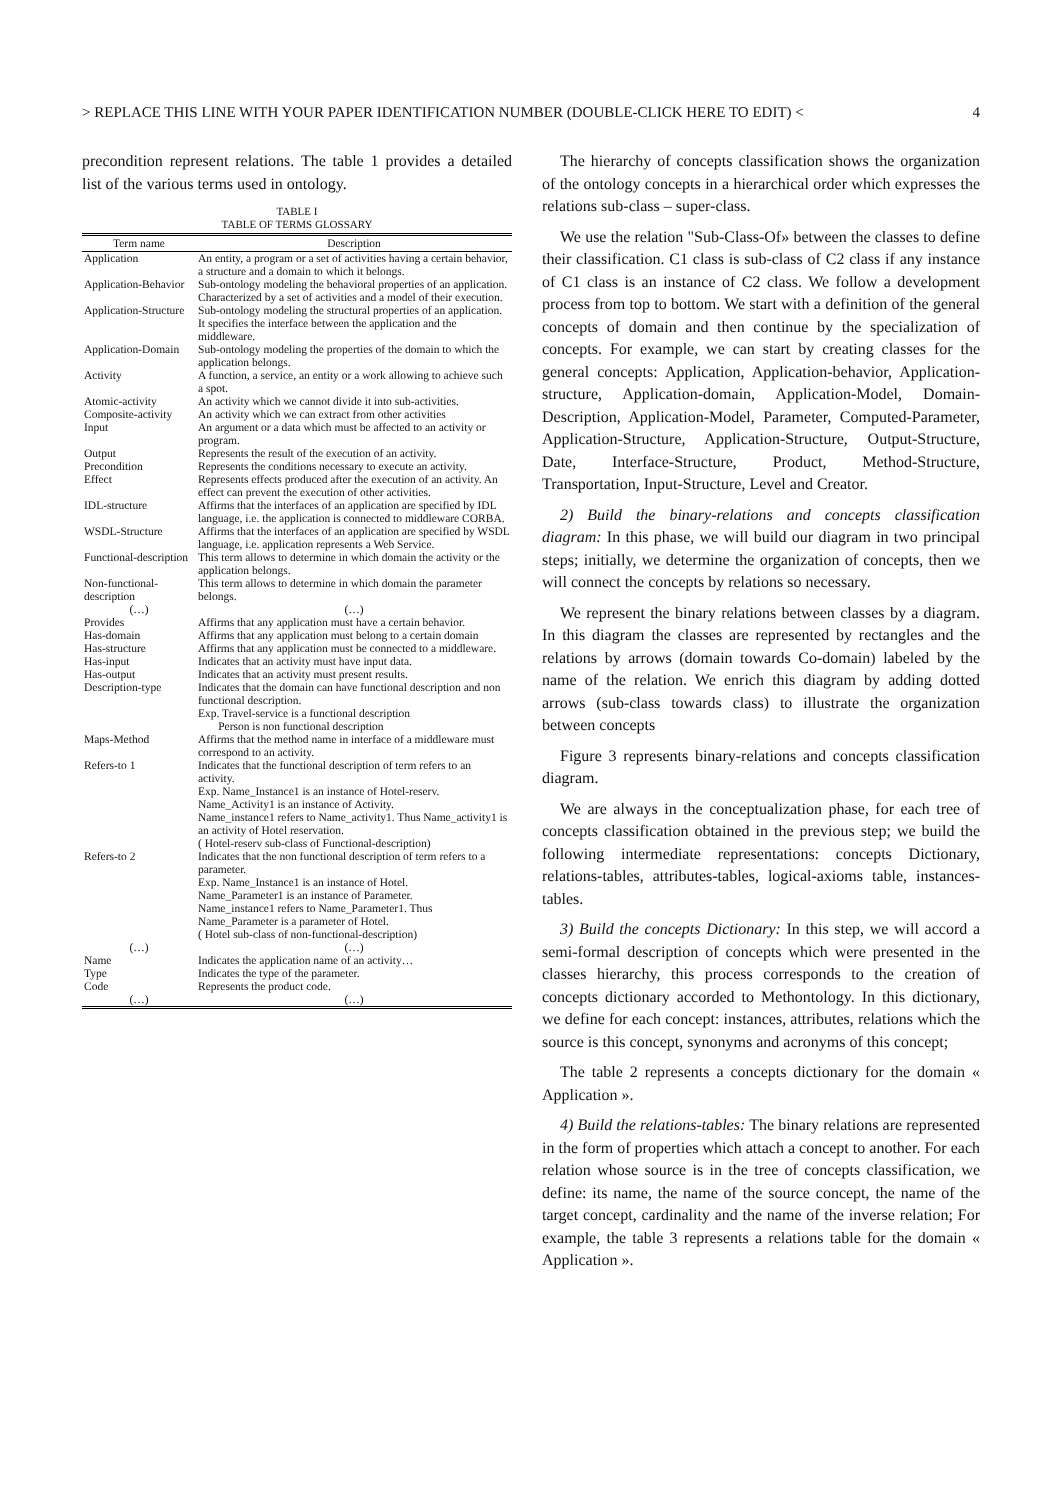> REPLACE THIS LINE WITH YOUR PAPER IDENTIFICATION NUMBER (DOUBLE-CLICK HERE TO EDIT) < 4
precondition represent relations. The table 1 provides a detailed list of the various terms used in ontology.
TABLE I
TABLE OF TERMS GLOSSARY
| Term name | Description |
| --- | --- |
| Application | An entity, a program or a set of activities having a certain behavior, a structure and a domain to which it belongs. |
| Application-Behavior | Sub-ontology modeling the behavioral properties of an application. Characterized by a set of activities and a model of their execution. |
| Application-Structure | Sub-ontology modeling the structural properties of an application. It specifies the interface between the application and the middleware. |
| Application-Domain | Sub-ontology modeling the properties of the domain to which the application belongs. |
| Activity | A function, a service, an entity or a work allowing to achieve such a spot. |
| Atomic-activity | An activity which we cannot divide it into sub-activities. |
| Composite-activity | An activity which we can extract from other activities |
| Input | An argument or a data which must be affected to an activity or program. |
| Output | Represents the result of the execution of an activity. |
| Precondition | Represents the conditions necessary to execute an activity. |
| Effect | Represents effects produced after the execution of an activity. An effect can prevent the execution of other activities. |
| IDL-structure | Affirms that the interfaces of an application are specified by IDL language, i.e. the application is connected to middleware CORBA. |
| WSDL-Structure | Affirms that the interfaces of an application are specified by WSDL language, i.e. application represents a Web Service. |
| Functional-description | This term allows to determine in which domain the activity or the application belongs. |
| Non-functional-description | This term allows to determine in which domain the parameter belongs. |
| (…) | (…) |
| Provides | Affirms that any application must have a certain behavior. |
| Has-domain | Affirms that any application must belong to a certain domain |
| Has-structure | Affirms that any application must be connected to a middleware. |
| Has-input | Indicates that an activity must have input data. |
| Has-output | Indicates that an activity must present results. |
| Description-type | Indicates that the domain can have functional description and non functional description. Exp. Travel-service is a functional description Person is non functional description |
| Maps-Method | Affirms that the method name in interface of a middleware must correspond to an activity. |
| Refers-to 1 | Indicates that the functional description of term refers to an activity. Exp. Name_Instance1 is an instance of Hotel-reserv. Name_Activity1 is an instance of Activity. Name_instance1 refers to Name_activity1. Thus Name_activity1 is an activity of Hotel reservation. ( Hotel-reserv sub-class of Functional-description) |
| Refers-to 2 | Indicates that the non functional description of term refers to a parameter. Exp. Name_Instance1 is an instance of Hotel. Name_Parameter1 is an instance of Parameter. Name_instance1 refers to Name_Parameter1. Thus Name_Parameter is a parameter of Hotel. ( Hotel sub-class of non-functional-description) |
| (…) | (…) |
| Name | Indicates the application name of an activity… |
| Type | Indicates the type of the parameter. |
| Code | Represents the product code. |
| (…) | (…) |
The hierarchy of concepts classification shows the organization of the ontology concepts in a hierarchical order which expresses the relations sub-class – super-class.
We use the relation "Sub-Class-Of» between the classes to define their classification. C1 class is sub-class of C2 class if any instance of C1 class is an instance of C2 class. We follow a development process from top to bottom. We start with a definition of the general concepts of domain and then continue by the specialization of concepts. For example, we can start by creating classes for the general concepts: Application, Application-behavior, Application-structure, Application-domain, Application-Model, Domain-Description, Application-Model, Parameter, Computed-Parameter, Application-Structure, Application-Structure, Output-Structure, Date, Interface-Structure, Product, Method-Structure, Transportation, Input-Structure, Level and Creator.
2) Build the binary-relations and concepts classification diagram: In this phase, we will build our diagram in two principal steps; initially, we determine the organization of concepts, then we will connect the concepts by relations so necessary.
We represent the binary relations between classes by a diagram. In this diagram the classes are represented by rectangles and the relations by arrows (domain towards Co-domain) labeled by the name of the relation. We enrich this diagram by adding dotted arrows (sub-class towards class) to illustrate the organization between concepts
Figure 3 represents binary-relations and concepts classification diagram.
We are always in the conceptualization phase, for each tree of concepts classification obtained in the previous step; we build the following intermediate representations: concepts Dictionary, relations-tables, attributes-tables, logical-axioms table, instances-tables.
3) Build the concepts Dictionary: In this step, we will accord a semi-formal description of concepts which were presented in the classes hierarchy, this process corresponds to the creation of concepts dictionary accorded to Methontology. In this dictionary, we define for each concept: instances, attributes, relations which the source is this concept, synonyms and acronyms of this concept;
The table 2 represents a concepts dictionary for the domain « Application ».
4) Build the relations-tables: The binary relations are represented in the form of properties which attach a concept to another. For each relation whose source is in the tree of concepts classification, we define: its name, the name of the source concept, the name of the target concept, cardinality and the name of the inverse relation; For example, the table 3 represents a relations table for the domain « Application ».